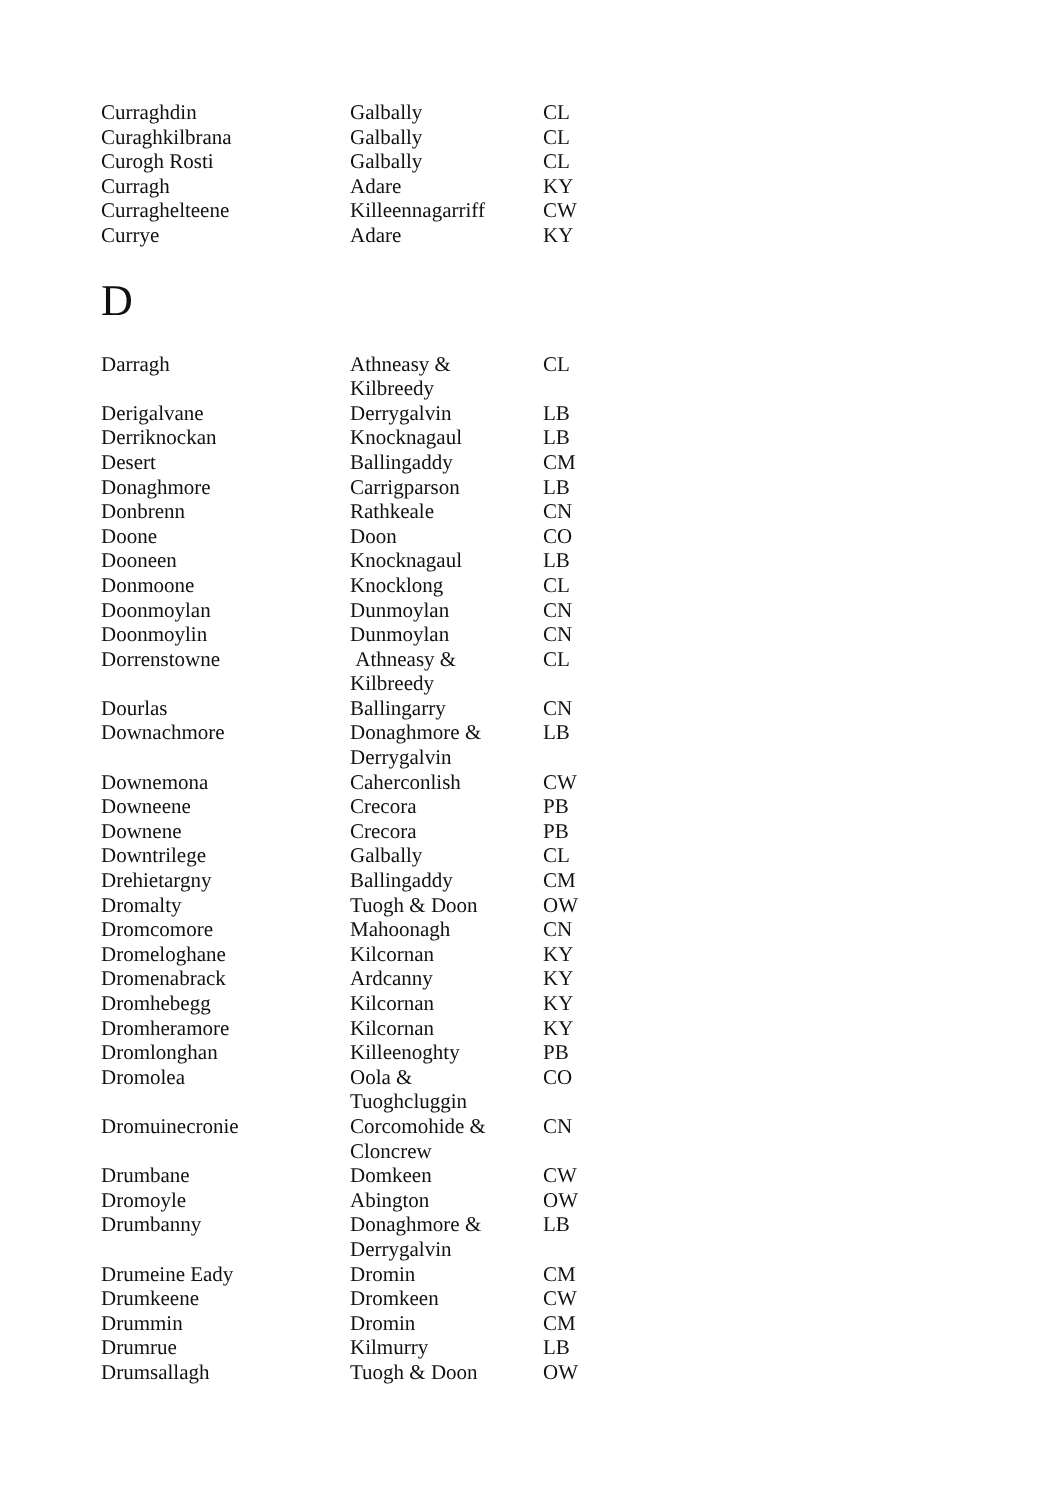| Curraghdin | Galbally | CL |
| Curaghkilbrana | Galbally | CL |
| Curogh Rosti | Galbally | CL |
| Curragh | Adare | KY |
| Curraghelteene | Killeennagarriff | CW |
| Currye | Adare | KY |
D
| Darragh | Athneasy & Kilbreedy | CL |
| Derigalvane | Derrygalvin | LB |
| Derriknockan | Knocknagaul | LB |
| Desert | Ballingaddy | CM |
| Donaghmore | Carrigparson | LB |
| Donbrenn | Rathkeale | CN |
| Doone | Doon | CO |
| Dooneen | Knocknagaul | LB |
| Donmoone | Knocklong | CL |
| Doonmoylan | Dunmoylan | CN |
| Doonmoylin | Dunmoylan | CN |
| Dorrenstowne | Athneasy & Kilbreedy | CL |
| Dourlas | Ballingarry | CN |
| Downachmore | Donaghmore & Derrygalvin | LB |
| Downemona | Caherconlish | CW |
| Downeene | Crecora | PB |
| Downene | Crecora | PB |
| Downtrilege | Galbally | CL |
| Drehietargny | Ballingaddy | CM |
| Dromalty | Tuogh & Doon | OW |
| Dromcomore | Mahoonagh | CN |
| Dromeloghane | Kilcornan | KY |
| Dromenabrack | Ardcanny | KY |
| Dromhebegg | Kilcornan | KY |
| Dromheramore | Kilcornan | KY |
| Dromlonghan | Killeenoghty | PB |
| Dromolea | Oola & Tuoghcluggin | CO |
| Dromuinecronie | Corcomohide & Cloncrew | CN |
| Drumbane | Domkeen | CW |
| Dromoyle | Abington | OW |
| Drumbanny | Donaghmore & Derrygalvin | LB |
| Drumeine Eady | Dromin | CM |
| Drumkeene | Dromkeen | CW |
| Drummin | Dromin | CM |
| Drumrue | Kilmurry | LB |
| Drumsallagh | Tuogh & Doon | OW |